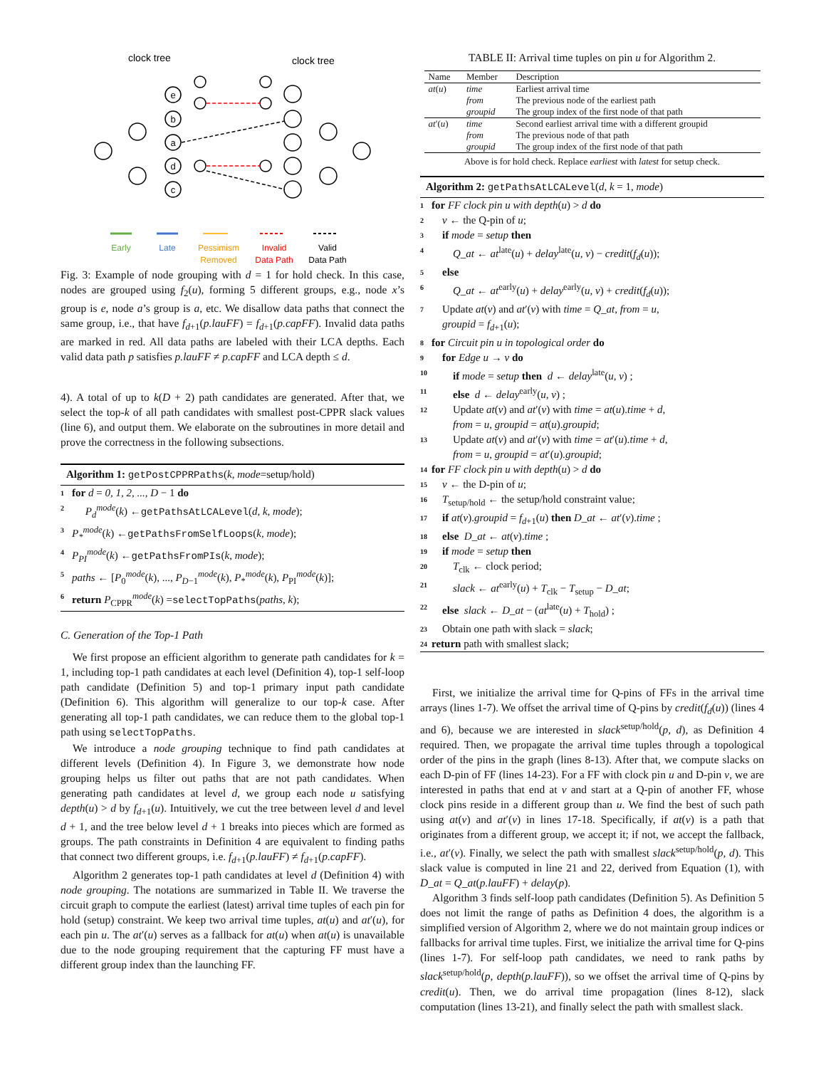clock tree
clock tree
e
b
a
d
c
Early
Late
Pessimism
Removed
Invalid
Data Path
Valid
Data Path
Fig. 3: Example of node grouping with d = 1 for hold check. In this case, nodes are grouped using f<sub>2</sub>(u), forming 5 different groups, e.g., node x’s group is e, node a’s group is a, etc. We disallow data paths that connect the same group, i.e., that have f<sub>d+1</sub>(p.lauFF) = f<sub>d+1</sub>(p.capFF). Invalid data paths are marked in red. All data paths are labeled with their LCA depths. Each valid data path p satisfies p.lauFF ≠ p.capFF and LCA depth ≤ d.
4). A total of up to k(D + 2) path candidates are generated. After that, we select the top-k of all path candidates with smallest post-CPPR slack values (line 6), and output them. We elaborate on the subroutines in more detail and prove the correctness in the following subsections.
Algorithm 1: getPostCPPRPaths(k, mode=setup/hold)
1 for d = 0, 1, 2, ..., D − 1 do
2 P<sub>d</sub><sup>mode</sup>(k) ←getPathsAtLCALevel(d, k, mode);
3 P<sub>*</sub><sup>mode</sup>(k) ←getPathsFromSelfLoops(k, mode);
4 P<sub>PI</sub><sup>mode</sup>(k) ←getPathsFromPIs(k, mode);
5 paths ← [P<sub>0</sub><sup>mode</sup>(k), ..., P<sub>D−1</sub><sup>mode</sup>(k), P<sub>*</sub><sup>mode</sup>(k), P<sub>PI</sub><sup>mode</sup>(k)];
6 return P<sub>CPPR</sub><sup>mode</sup>(k) =selectTopPaths(paths, k);
C. Generation of the Top-1 Path
We first propose an efficient algorithm to generate path candidates for k = 1, including top-1 path candidates at each level (Definition 4), top-1 self-loop path candidate (Definition 5) and top-1 primary input path candidate (Definition 6). This algorithm will generalize to our top-k case. After generating all top-1 path candidates, we can reduce them to the global top-1 path using selectTopPaths.
We introduce a node grouping technique to find path candidates at different levels (Definition 4). In Figure 3, we demonstrate how node grouping helps us filter out paths that are not path candidates. When generating path candidates at level d, we group each node u satisfying depth(u) > d by f<sub>d+1</sub>(u). Intuitively, we cut the tree between level d and level d + 1, and the tree below level d + 1 breaks into pieces which are formed as groups. The path constraints in Definition 4 are equivalent to finding paths that connect two different groups, i.e. f<sub>d+1</sub>(p.lauFF) ≠ f<sub>d+1</sub>(p.capFF).
Algorithm 2 generates top-1 path candidates at level d (Definition 4) with node grouping. The notations are summarized in Table II. We traverse the circuit graph to compute the earliest (latest) arrival time tuples of each pin for hold (setup) constraint. We keep two arrival time tuples, at(u) and at′(u), for each pin u. The at′(u) serves as a fallback for at(u) when at(u) is unavailable due to the node grouping requirement that the capturing FF must have a different group index than the launching FF.
TABLE II: Arrival time tuples on pin u for Algorithm 2.
| Name | Member | Description |
| --- | --- | --- |
| at ( u ) | time | Earliest arrival time |
| | from | The previous node of the earliest path |
| | groupid | The group index of the first node of that path |
| at ′( u ) | time | Second earliest arrival time with a different groupid |
| | from | The previous node of that path |
| | groupid | The group index of the first node of that path |
| Above is for hold check. Replace earliest with latest for setup check. | | |
Algorithm 2: getPathsAtLCALevel(d, k = 1, mode)
1 for FF clock pin u with depth(u) > d do
2 v ← the Q-pin of u;
3 if mode = setup then
4 Q_at ← at<sup>late</sup>(u) + delay<sup>late</sup>(u, v) − credit(f<sub>d</sub>(u));
5 else
6 Q_at ← at<sup>early</sup>(u) + delay<sup>early</sup>(u, v) + credit(f<sub>d</sub>(u));
7 Update at(v) and at′(v) with time = Q_at, from = u,
groupid = f<sub>d+1</sub>(u);
8 for Circuit pin u in topological order do
9 for Edge u → v do
10 if mode = setup then d ← delay<sup>late</sup>(u, v) ;
11 else d ← delay<sup>early</sup>(u, v) ;
12 Update at(v) and at′(v) with time = at(u).time + d,
from = u, groupid = at(u).groupid;
13 Update at(v) and at′(v) with time = at′(u).time + d,
from = u, groupid = at′(u).groupid;
14 for FF clock pin u with depth(u) > d do
15 v ← the D-pin of u;
16 T<sub>setup/hold</sub> ← the setup/hold constraint value;
17 if at(v).groupid = f<sub>d+1</sub>(u) then D_at ← at′(v).time ;
18 else D_at ← at(v).time ;
19 if mode = setup then
20 T<sub>clk</sub> ← clock period;
21 slack ← at<sup>early</sup>(u) + T<sub>clk</sub> − T<sub>setup</sub> − D_at;
22 else slack ← D_at − (at<sup>late</sup>(u) + T<sub>hold</sub>) ;
23 Obtain one path with slack = slack;
24 return path with smallest slack;
First, we initialize the arrival time for Q-pins of FFs in the arrival time arrays (lines 1-7). We offset the arrival time of Q-pins by credit(f<sub>d</sub>(u)) (lines 4 and 6), because we are interested in slack<sup>setup/hold</sup>(p, d), as Definition 4 required. Then, we propagate the arrival time tuples through a topological order of the pins in the graph (lines 8-13). After that, we compute slacks on each D-pin of FF (lines 14-23). For a FF with clock pin u and D-pin v, we are interested in paths that end at v and start at a Q-pin of another FF, whose clock pins reside in a different group than u. We find the best of such path using at(v) and at′(v) in lines 17-18. Specifically, if at(v) is a path that originates from a different group, we accept it; if not, we accept the fallback, i.e., at′(v). Finally, we select the path with smallest slack<sup>setup/hold</sup>(p, d). This slack value is computed in line 21 and 22, derived from Equation (1), with D_at = Q_at(p.lauFF) + delay(p).
Algorithm 3 finds self-loop path candidates (Definition 5). As Definition 5 does not limit the range of paths as Definition 4 does, the algorithm is a simplified version of Algorithm 2, where we do not maintain group indices or fallbacks for arrival time tuples. First, we initialize the arrival time for Q-pins (lines 1-7). For self-loop path candidates, we need to rank paths by slack<sup>setup/hold</sup>(p, depth(p.lauFF)), so we offset the arrival time of Q-pins by credit(u). Then, we do arrival time propagation (lines 8-12), slack computation (lines 13-21), and finally select the path with smallest slack.